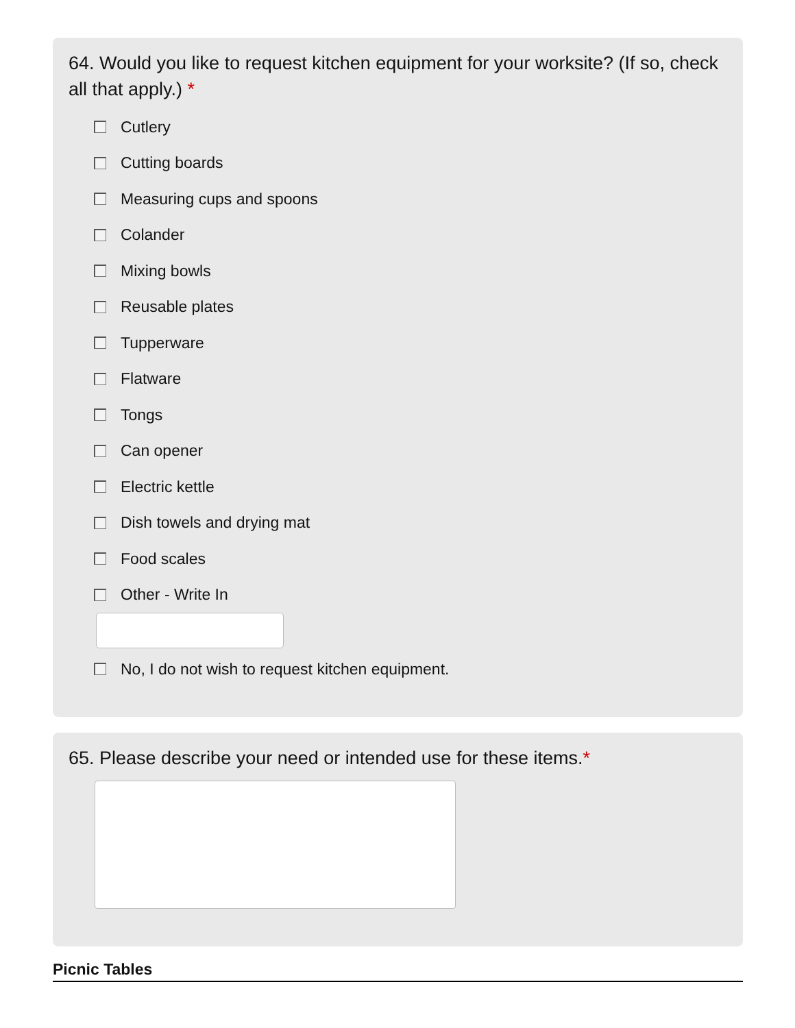64. Would you like to request kitchen equipment for your worksite? (If so, check all that apply.) *
Cutlery
Cutting boards
Measuring cups and spoons
Colander
Mixing bowls
Reusable plates
Tupperware
Flatware
Tongs
Can opener
Electric kettle
Dish towels and drying mat
Food scales
Other - Write In
No, I do not wish to request kitchen equipment.
65. Please describe your need or intended use for these items.*
Picnic Tables